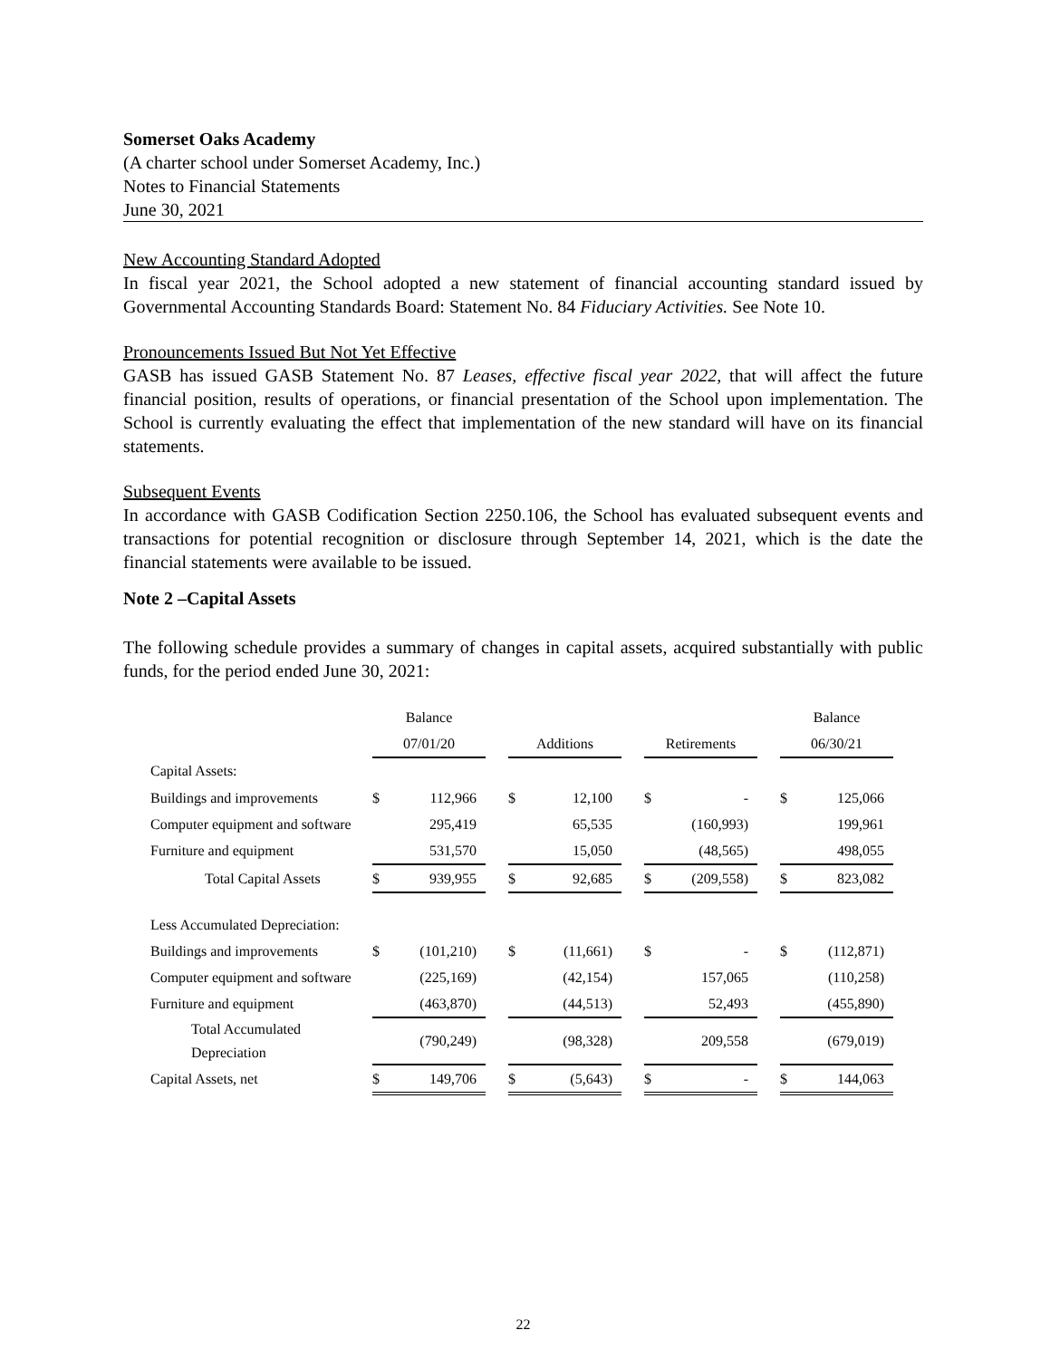Somerset Oaks Academy
(A charter school under Somerset Academy, Inc.)
Notes to Financial Statements
June 30, 2021
New Accounting Standard Adopted
In fiscal year 2021, the School adopted a new statement of financial accounting standard issued by Governmental Accounting Standards Board: Statement No. 84 Fiduciary Activities. See Note 10.
Pronouncements Issued But Not Yet Effective
GASB has issued GASB Statement No. 87 Leases, effective fiscal year 2022, that will affect the future financial position, results of operations, or financial presentation of the School upon implementation. The School is currently evaluating the effect that implementation of the new standard will have on its financial statements.
Subsequent Events
In accordance with GASB Codification Section 2250.106, the School has evaluated subsequent events and transactions for potential recognition or disclosure through September 14, 2021, which is the date the financial statements were available to be issued.
Note 2 –Capital Assets
The following schedule provides a summary of changes in capital assets, acquired substantially with public funds, for the period ended June 30, 2021:
| | Balance | | | | | | | | | Balance | |
| --- | --- | --- | --- | --- | --- | --- | --- | --- | --- | --- | --- |
| | 07/01/20 | | | Additions | | | Retirements | | | 06/30/21 | |
| Capital Assets: | | | | | | | | | | | |
| Buildings and improvements | $ | 112,966 | | $ | 12,100 | | $ | - | | $ | 125,066 |
| Computer equipment and software | | 295,419 | | | 65,535 | | | (160,993) | | | 199,961 |
| Furniture and equipment | | 531,570 | | | 15,050 | | | (48,565) | | | 498,055 |
| Total Capital Assets | $ | 939,955 | | $ | 92,685 | | $ | (209,558) | | $ | 823,082 |
| Less Accumulated Depreciation: | | | | | | | | | | | |
| Buildings and improvements | $ | (101,210) | | $ | (11,661) | | $ | - | | $ | (112,871) |
| Computer equipment and software | | (225,169) | | | (42,154) | | | 157,065 | | | (110,258) |
| Furniture and equipment | | (463,870) | | | (44,513) | | | 52,493 | | | (455,890) |
| Total Accumulated Depreciation | | (790,249) | | | (98,328) | | | 209,558 | | | (679,019) |
| Capital Assets, net | $ | 149,706 | | $ | (5,643) | | $ | - | | $ | 144,063 |
22